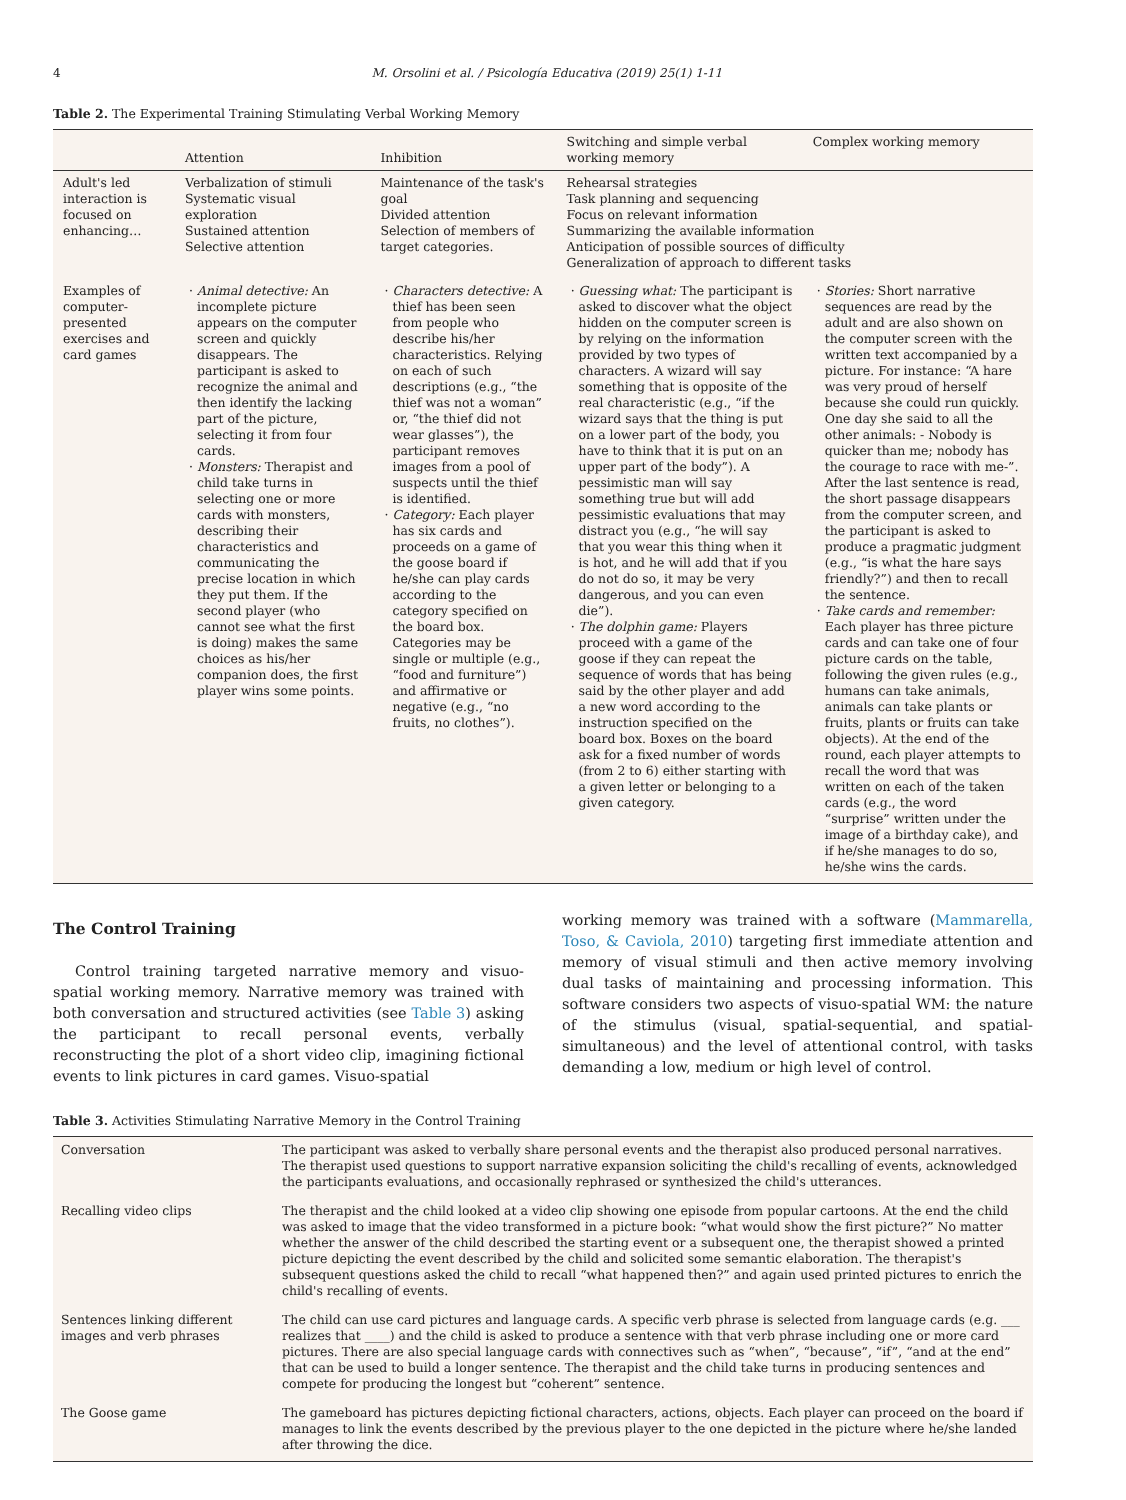4 M. Orsolini et al. / Psicología Educativa (2019) 25(1) 1-11
Table 2. The Experimental Training Stimulating Verbal Working Memory
| | Attention | Inhibition | Switching and simple verbal working memory | Complex working memory |
| --- | --- | --- | --- | --- |
| Adult's led interaction is focused on enhancing… | Verbalization of stimuli Systematic visual exploration Sustained attention Selective attention | Maintenance of the task's goal Divided attention Selection of members of target categories. | Rehearsal strategies Task planning and sequencing Focus on relevant information Summarizing the available information Anticipation of possible sources of difficulty Generalization of approach to different tasks | |
| Examples of computer-presented exercises and card games | Animal detective: An incomplete picture appears on the computer screen and quickly disappears. The participant is asked to recognize the animal and then identify the lacking part of the picture, selecting it from four cards. Monsters: Therapist and child take turns in selecting one or more cards with monsters, describing their characteristics and communicating the precise location in which they put them. If the second player (who cannot see what the first is doing) makes the same choices as his/her companion does, the first player wins some points. | Characters detective: A thief has been seen from people who describe his/her characteristics. Relying on each of such descriptions (e.g., “the thief was not a woman” or, “the thief did not wear glasses”), the participant removes images from a pool of suspects until the thief is identified. Category: Each player has six cards and proceeds on a game of the goose board if he/she can play cards according to the category specified on the board box. Categories may be single or multiple (e.g., “food and furniture”) and affirmative or negative (e.g., “no fruits, no clothes”). | Guessing what: The participant is asked to discover what the object hidden on the computer screen is by relying on the information provided by two types of characters. A wizard will say something that is opposite of the real characteristic (e.g., “if the wizard says that the thing is put on a lower part of the body, you have to think that it is put on an upper part of the body”). A pessimistic man will say something true but will add pessimistic evaluations that may distract you (e.g., “he will say that you wear this thing when it is hot, and he will add that if you do not do so, it may be very dangerous, and you can even die”). The dolphin game: Players proceed with a game of the goose if they can repeat the sequence of words that has being said by the other player and add a new word according to the instruction specified on the board box. Boxes on the board ask for a fixed number of words (from 2 to 6) either starting with a given letter or belonging to a given category. | Stories: Short narrative sequences are read by the adult and are also shown on the computer screen with the written text accompanied by a picture. For instance: “A hare was very proud of herself because she could run quickly. One day she said to all the other animals: - Nobody is quicker than me; nobody has the courage to race with me-”. After the last sentence is read, the short passage disappears from the computer screen, and the participant is asked to produce a pragmatic judgment (e.g., “is what the hare says friendly?”) and then to recall the sentence. Take cards and remember: Each player has three picture cards and can take one of four picture cards on the table, following the given rules (e.g., humans can take animals, animals can take plants or fruits, plants or fruits can take objects). At the end of the round, each player attempts to recall the word that was written on each of the taken cards (e.g., the word “surprise” written under the image of a birthday cake), and if he/she manages to do so, he/she wins the cards. |
The Control Training
Control training targeted narrative memory and visuo-spatial working memory. Narrative memory was trained with both conversation and structured activities (see Table 3) asking the participant to recall personal events, verbally reconstructing the plot of a short video clip, imagining fictional events to link pictures in card games. Visuo-spatial
working memory was trained with a software (Mammarella, Toso, & Caviola, 2010) targeting first immediate attention and memory of visual stimuli and then active memory involving dual tasks of maintaining and processing information. This software considers two aspects of visuo-spatial WM: the nature of the stimulus (visual, spatial-sequential, and spatial-simultaneous) and the level of attentional control, with tasks demanding a low, medium or high level of control.
Table 3. Activities Stimulating Narrative Memory in the Control Training
| Conversation | The participant was asked to verbally share personal events and the therapist also produced personal narratives. The therapist used questions to support narrative expansion soliciting the child's recalling of events, acknowledged the participants evaluations, and occasionally rephrased or synthesized the child's utterances. |
| Recalling video clips | The therapist and the child looked at a video clip showing one episode from popular cartoons. At the end the child was asked to image that the video transformed in a picture book: “what would show the first picture?” No matter whether the answer of the child described the starting event or a subsequent one, the therapist showed a printed picture depicting the event described by the child and solicited some semantic elaboration. The therapist's subsequent questions asked the child to recall “what happened then?” and again used printed pictures to enrich the child's recalling of events. |
| Sentences linking different images and verb phrases | The child can use card pictures and language cards. A specific verb phrase is selected from language cards (e.g. ___ realizes that ____) and the child is asked to produce a sentence with that verb phrase including one or more card pictures. There are also special language cards with connectives such as “when”, “because”, “if”, “and at the end” that can be used to build a longer sentence. The therapist and the child take turns in producing sentences and compete for producing the longest but “coherent” sentence. |
| The Goose game | The gameboard has pictures depicting fictional characters, actions, objects. Each player can proceed on the board if manages to link the events described by the previous player to the one depicted in the picture where he/she landed after throwing the dice. |